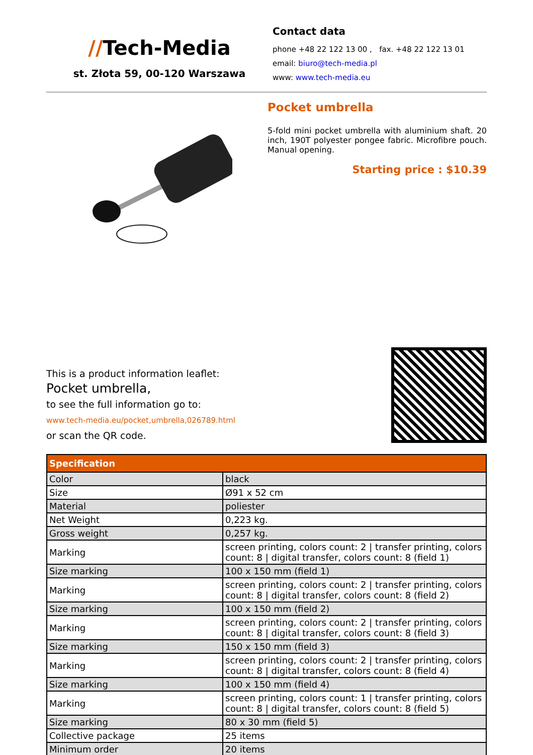//Tech-Media
st. Złota 59, 00-120 Warszawa
Contact data
phone +48 22 122 13 00 , fax. +48 22 122 13 01
email: biuro@tech-media.pl
www: www.tech-media.eu
Pocket umbrella
5-fold mini pocket umbrella with aluminium shaft. 20 inch, 190T polyester pongee fabric. Microfibre pouch. Manual opening.
Starting price : $10.39
This is a product information leaflet:
Pocket umbrella,
to see the full information go to:
www.tech-media.eu/pocket,umbrella,026789.html
or scan the QR code.
| Specification | |
| --- | --- |
| Color | black |
| Size | Ø91 x 52 cm |
| Material | poliester |
| Net Weight | 0,223 kg. |
| Gross weight | 0,257 kg. |
| Marking | screen printing, colors count: 2 / transfer printing, colors count: 8 / digital transfer, colors count: 8 (field 1) |
| Size marking | 100 x 150 mm (field 1) |
| Marking | screen printing, colors count: 2 / transfer printing, colors count: 8 / digital transfer, colors count: 8 (field 2) |
| Size marking | 100 x 150 mm (field 2) |
| Marking | screen printing, colors count: 2 / transfer printing, colors count: 8 / digital transfer, colors count: 8 (field 3) |
| Size marking | 150 x 150 mm (field 3) |
| Marking | screen printing, colors count: 2 / transfer printing, colors count: 8 / digital transfer, colors count: 8 (field 4) |
| Size marking | 100 x 150 mm (field 4) |
| Marking | screen printing, colors count: 1 / transfer printing, colors count: 8 / digital transfer, colors count: 8 (field 5) |
| Size marking | 80 x 30 mm (field 5) |
| Collective package | 25 items |
| Minimum order | 20 items |